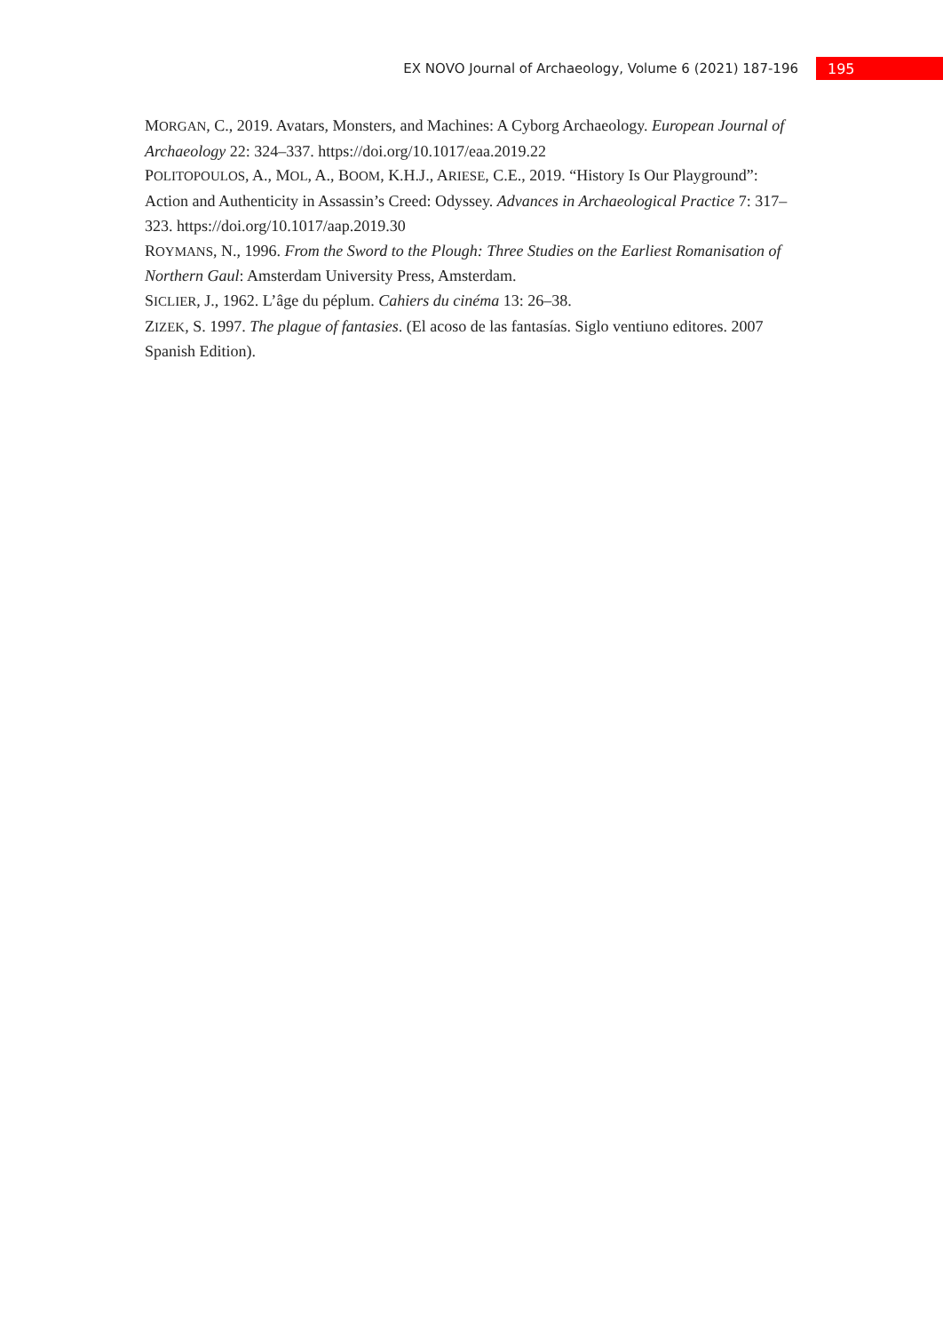EX NOVO Journal of Archaeology, Volume 6 (2021) 187-196 195
MORGAN, C., 2019. Avatars, Monsters, and Machines: A Cyborg Archaeology. European Journal of Archaeology 22: 324–337. https://doi.org/10.1017/eaa.2019.22
POLITOPOULOS, A., MOL, A., BOOM, K.H.J., ARIESE, C.E., 2019. “History Is Our Playground”: Action and Authenticity in Assassin’s Creed: Odyssey. Advances in Archaeological Practice 7: 317–323. https://doi.org/10.1017/aap.2019.30
ROYMANS, N., 1996. From the Sword to the Plough: Three Studies on the Earliest Romanisation of Northern Gaul: Amsterdam University Press, Amsterdam.
SICLIER, J., 1962. L’âge du péplum. Cahiers du cinéma 13: 26–38.
ZIZEK, S. 1997. The plague of fantasies. (El acoso de las fantasías. Siglo ventiuno editores. 2007 Spanish Edition).